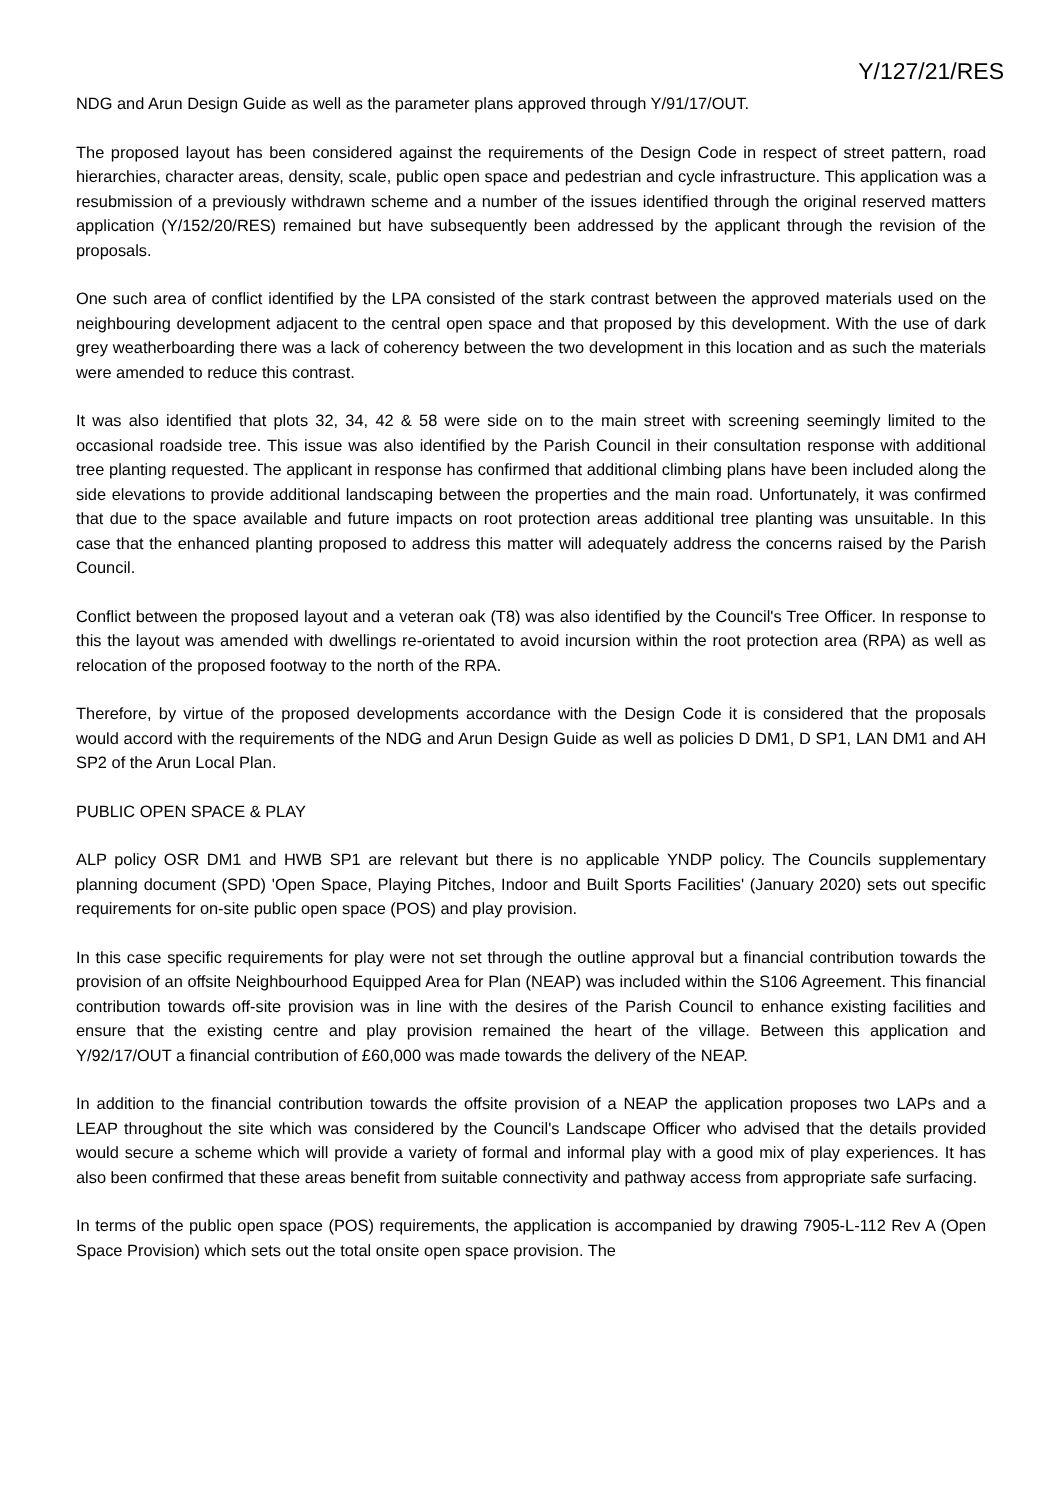Y/127/21/RES
NDG and Arun Design Guide as well as the parameter plans approved through Y/91/17/OUT.
The proposed layout has been considered against the requirements of the Design Code in respect of street pattern, road hierarchies, character areas, density, scale, public open space and pedestrian and cycle infrastructure. This application was a resubmission of a previously withdrawn scheme and a number of the issues identified through the original reserved matters application (Y/152/20/RES) remained but have subsequently been addressed by the applicant through the revision of the proposals.
One such area of conflict identified by the LPA consisted of the stark contrast between the approved materials used on the neighbouring development adjacent to the central open space and that proposed by this development. With the use of dark grey weatherboarding there was a lack of coherency between the two development in this location and as such the materials were amended to reduce this contrast.
It was also identified that plots 32, 34, 42 & 58 were side on to the main street with screening seemingly limited to the occasional roadside tree. This issue was also identified by the Parish Council in their consultation response with additional tree planting requested. The applicant in response has confirmed that additional climbing plans have been included along the side elevations to provide additional landscaping between the properties and the main road. Unfortunately, it was confirmed that due to the space available and future impacts on root protection areas additional tree planting was unsuitable. In this case that the enhanced planting proposed to address this matter will adequately address the concerns raised by the Parish Council.
Conflict between the proposed layout and a veteran oak (T8) was also identified by the Council's Tree Officer. In response to this the layout was amended with dwellings re-orientated to avoid incursion within the root protection area (RPA) as well as relocation of the proposed footway to the north of the RPA.
Therefore, by virtue of the proposed developments accordance with the Design Code it is considered that the proposals would accord with the requirements of the NDG and Arun Design Guide as well as policies D DM1, D SP1, LAN DM1 and AH SP2 of the Arun Local Plan.
PUBLIC OPEN SPACE & PLAY
ALP policy OSR DM1 and HWB SP1 are relevant but there is no applicable YNDP policy. The Councils supplementary planning document (SPD) 'Open Space, Playing Pitches, Indoor and Built Sports Facilities' (January 2020) sets out specific requirements for on-site public open space (POS) and play provision.
In this case specific requirements for play were not set through the outline approval but a financial contribution towards the provision of an offsite Neighbourhood Equipped Area for Plan (NEAP) was included within the S106 Agreement. This financial contribution towards off-site provision was in line with the desires of the Parish Council to enhance existing facilities and ensure that the existing centre and play provision remained the heart of the village. Between this application and Y/92/17/OUT a financial contribution of £60,000 was made towards the delivery of the NEAP.
In addition to the financial contribution towards the offsite provision of a NEAP the application proposes two LAPs and a LEAP throughout the site which was considered by the Council's Landscape Officer who advised that the details provided would secure a scheme which will provide a variety of formal and informal play with a good mix of play experiences. It has also been confirmed that these areas benefit from suitable connectivity and pathway access from appropriate safe surfacing.
In terms of the public open space (POS) requirements, the application is accompanied by drawing 7905-L-112 Rev A (Open Space Provision) which sets out the total onsite open space provision. The